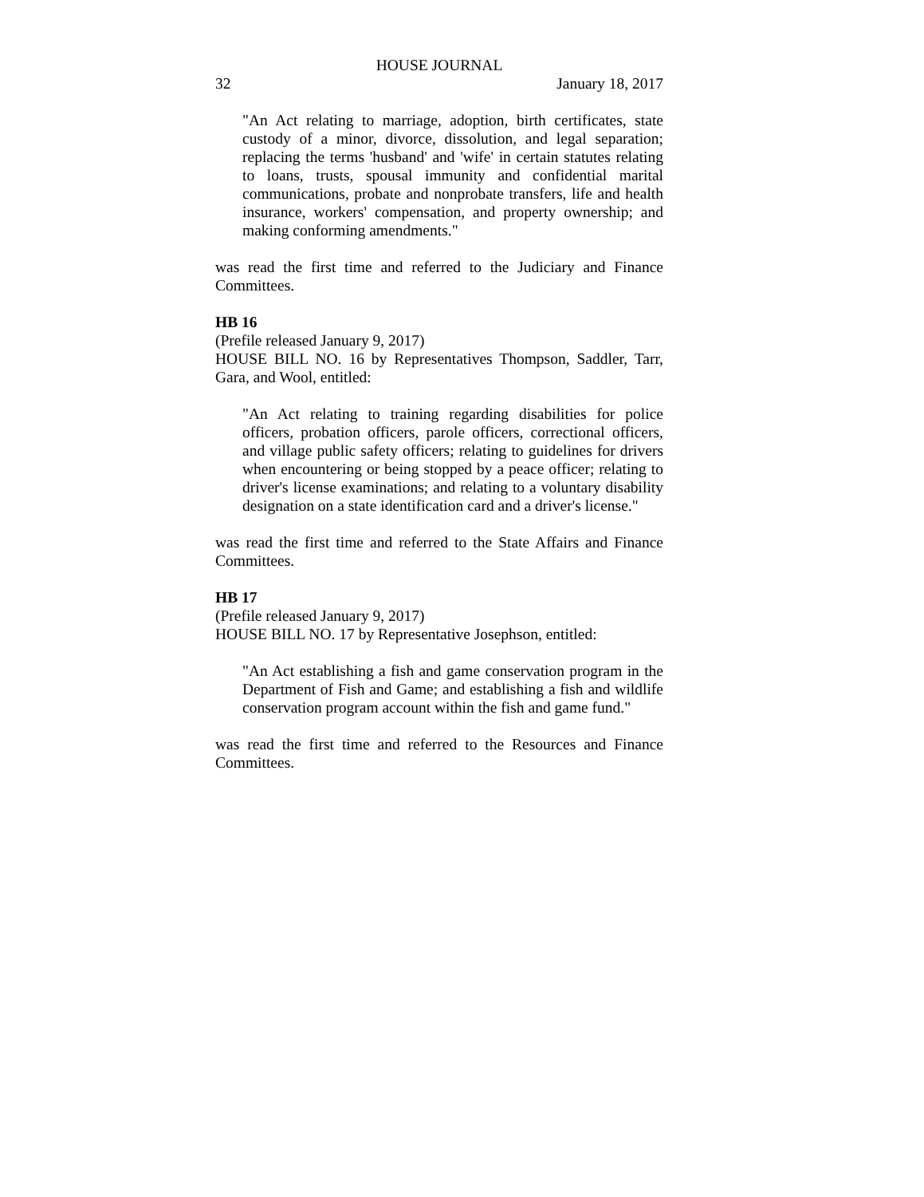HOUSE JOURNAL
32 January 18, 2017
"An Act relating to marriage, adoption, birth certificates, state custody of a minor, divorce, dissolution, and legal separation; replacing the terms 'husband' and 'wife' in certain statutes relating to loans, trusts, spousal immunity and confidential marital communications, probate and nonprobate transfers, life and health insurance, workers' compensation, and property ownership; and making conforming amendments."
was read the first time and referred to the Judiciary and Finance Committees.
HB 16
(Prefile released January 9, 2017)
HOUSE BILL NO. 16 by Representatives Thompson, Saddler, Tarr, Gara, and Wool, entitled:
"An Act relating to training regarding disabilities for police officers, probation officers, parole officers, correctional officers, and village public safety officers; relating to guidelines for drivers when encountering or being stopped by a peace officer; relating to driver's license examinations; and relating to a voluntary disability designation on a state identification card and a driver's license."
was read the first time and referred to the State Affairs and Finance Committees.
HB 17
(Prefile released January 9, 2017)
HOUSE BILL NO. 17 by Representative Josephson, entitled:
"An Act establishing a fish and game conservation program in the Department of Fish and Game; and establishing a fish and wildlife conservation program account within the fish and game fund."
was read the first time and referred to the Resources and Finance Committees.